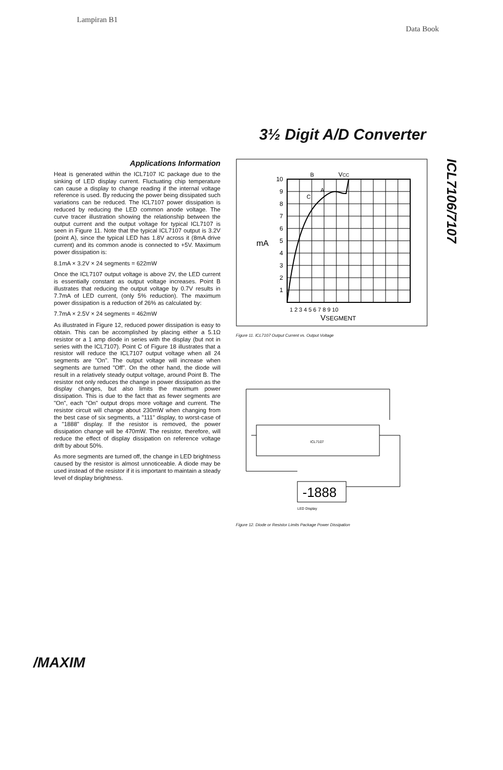Lampiran B1 Data Book
3½ Digit A/D Converter
Applications Information
Heat is generated within the ICL7107 IC package due to the sinking of LED display current. Fluctuating chip temperature can cause a display to change reading if the internal voltage reference is used. By reducing the power being dissipated such variations can be reduced. The ICL7107 power dissipation is reduced by reducing the LED common anode voltage. The curve tracer illustration showing the relationship between the output current and the output voltage for typical ICL7107 is seen in Figure 11. Note that the typical ICL7107 output is 3.2V (point A), since the typical LED has 1.8V across it (8mA drive current) and its common anode is connected to +5V. Maximum power dissipation is:
8.1mA × 3.2V × 24 segments = 622mW
Once the ICL7107 output voltage is above 2V, the LED current is essentially constant as output voltage increases. Point B illustrates that reducing the output voltage by 0.7V results in 7.7mA of LED current, (only 5% reduction). The maximum power dissipation is a reduction of 26% as calculated by:
7.7mA × 2.5V × 24 segments = 462mW
As illustrated in Figure 12, reduced power dissipation is easy to obtain. This can be accomplished by placing either a 5.1Ω resistor or a 1 amp diode in series with the display (but not in series with the ICL7107). Point C of Figure 18 illustrates that a resistor will reduce the ICL7107 output voltage when all 24 segments are "On". The output voltage will increase when segments are turned "Off". On the other hand, the diode will result in a relatively steady output voltage, around Point B. The resistor not only reduces the change in power dissipation as the display changes, but also limits the maximum power dissipation. This is due to the fact that as fewer segments are "On", each "On" output drops more voltage and current. The resistor circuit will change about 230mW when changing from the best case of six segments, a "111" display, to worst-case of a "1888" display. If the resistor is removed, the power dissipation change will be 470mW. The resistor, therefore, will reduce the effect of display dissipation on reference voltage drift by about 50%.
As more segments are turned off, the change in LED brightness caused by the resistor is almost unnoticeable. A diode may be used instead of the resistor if it is important to maintain a steady level of display brightness.
10
9
8
7
6
5
4
3
2
1
mA
B
VCC
A
C
1 2 3 4 5 6 7 8 9 10
VSEGMENT
Figure 11. ICL7107 Output Current vs. Output Voltage
ICL7107
-1888
LED Display
Figure 12. Diode or Resistor Limits Package Power Dissipation
ICL7106/7107
/MAXIM